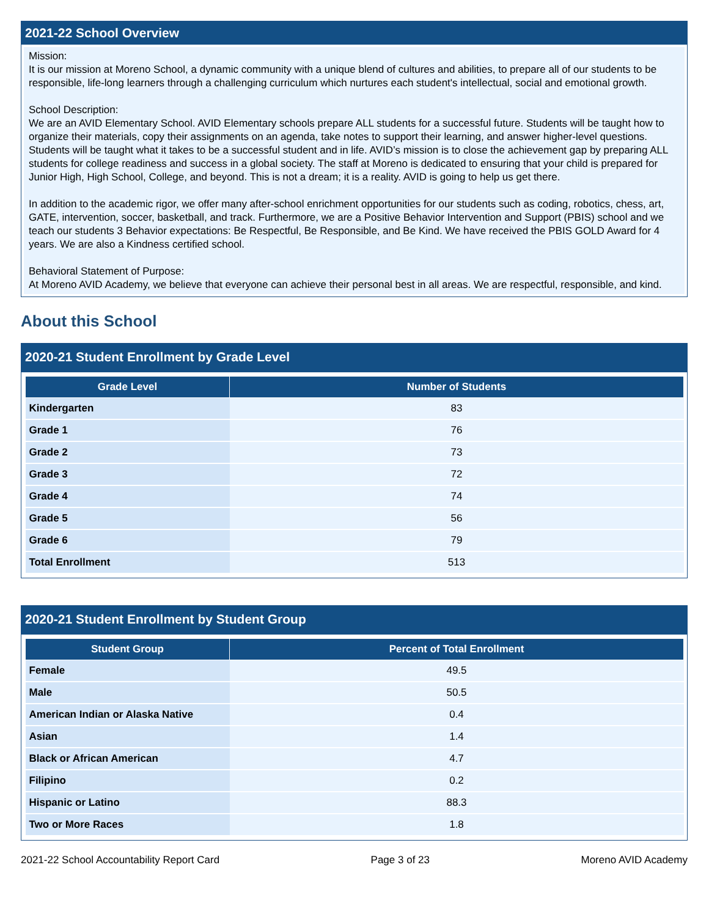2021-22 School Overview
Mission:
It is our mission at Moreno School, a dynamic community with a unique blend of cultures and abilities, to prepare all of our students to be responsible, life-long learners through a challenging curriculum which nurtures each student's intellectual, social and emotional growth.
School Description:
We are an AVID Elementary School. AVID Elementary schools prepare ALL students for a successful future. Students will be taught how to organize their materials, copy their assignments on an agenda, take notes to support their learning, and answer higher-level questions. Students will be taught what it takes to be a successful student and in life. AVID’s mission is to close the achievement gap by preparing ALL students for college readiness and success in a global society. The staff at Moreno is dedicated to ensuring that your child is prepared for Junior High, High School, College, and beyond. This is not a dream; it is a reality. AVID is going to help us get there.
In addition to the academic rigor, we offer many after-school enrichment opportunities for our students such as coding, robotics, chess, art, GATE, intervention, soccer, basketball, and track. Furthermore, we are a Positive Behavior Intervention and Support (PBIS) school and we teach our students 3 Behavior expectations: Be Respectful, Be Responsible, and Be Kind. We have received the PBIS GOLD Award for 4 years. We are also a Kindness certified school.
Behavioral Statement of Purpose:
At Moreno AVID Academy, we believe that everyone can achieve their personal best in all areas. We are respectful, responsible, and kind.
About this School
2020-21 Student Enrollment by Grade Level
| Grade Level | Number of Students |
| --- | --- |
| Kindergarten | 83 |
| Grade 1 | 76 |
| Grade 2 | 73 |
| Grade 3 | 72 |
| Grade 4 | 74 |
| Grade 5 | 56 |
| Grade 6 | 79 |
| Total Enrollment | 513 |
2020-21 Student Enrollment by Student Group
| Student Group | Percent of Total Enrollment |
| --- | --- |
| Female | 49.5 |
| Male | 50.5 |
| American Indian or Alaska Native | 0.4 |
| Asian | 1.4 |
| Black or African American | 4.7 |
| Filipino | 0.2 |
| Hispanic or Latino | 88.3 |
| Two or More Races | 1.8 |
2021-22 School Accountability Report Card Page 3 of 23 Moreno AVID Academy